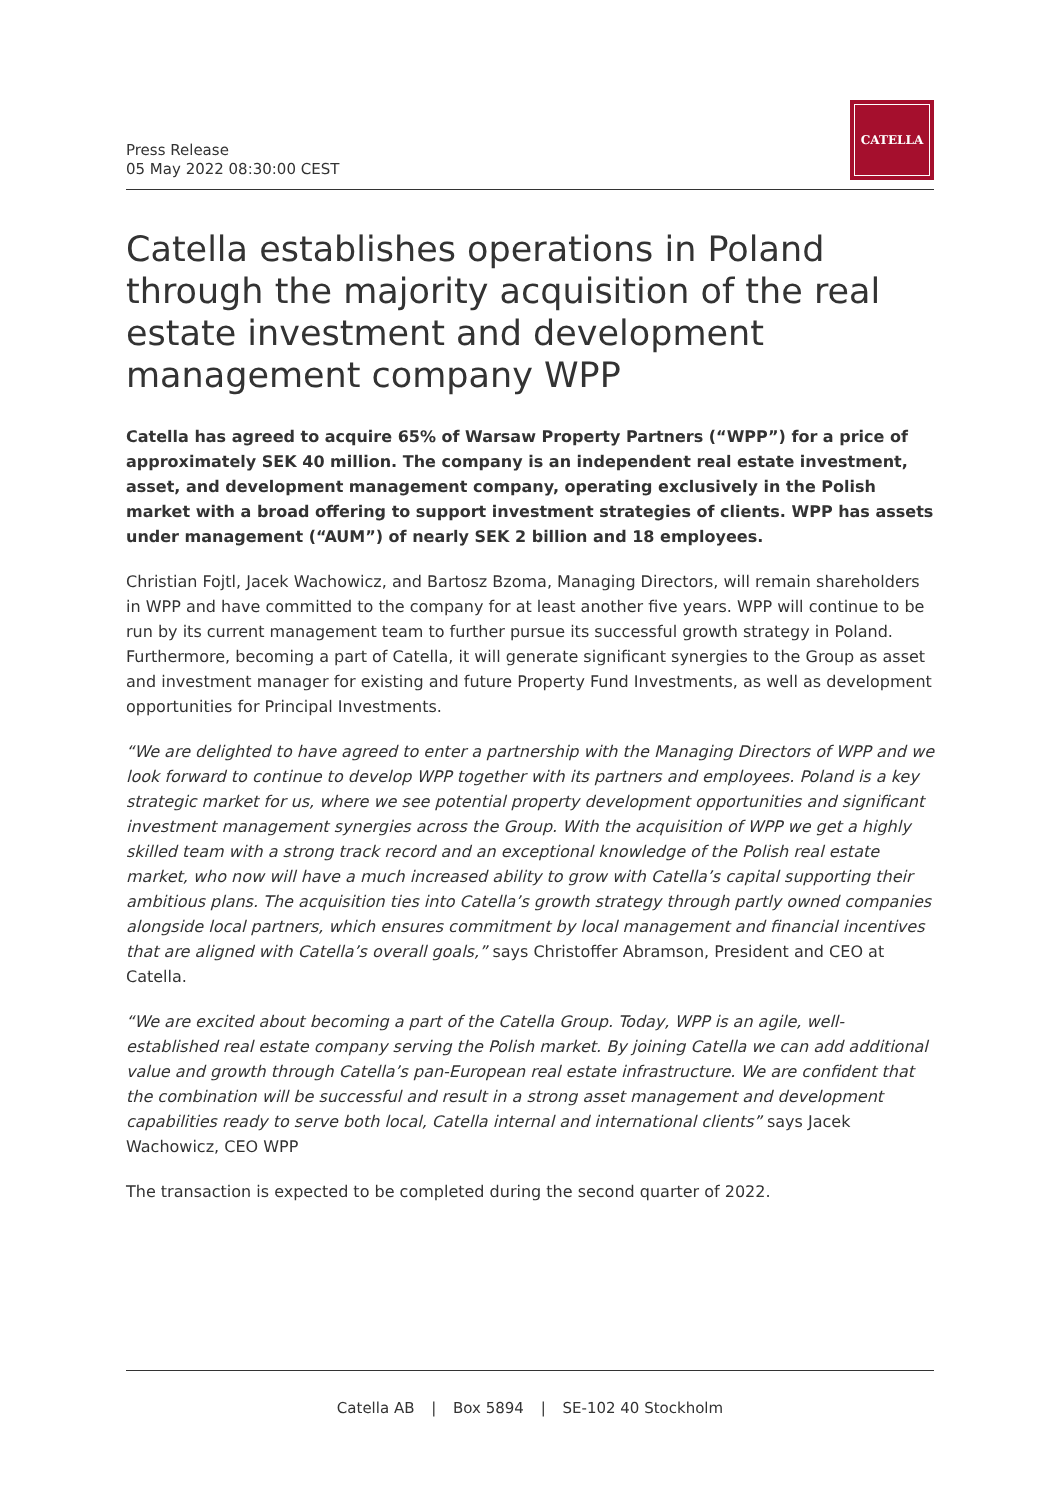Press Release
05 May 2022 08:30:00 CEST
CATELLA
Catella establishes operations in Poland through the majority acquisition of the real estate investment and development management company WPP
Catella has agreed to acquire 65% of Warsaw Property Partners (“WPP”) for a price of approximately SEK 40 million. The company is an independent real estate investment, asset, and development management company, operating exclusively in the Polish market with a broad offering to support investment strategies of clients. WPP has assets under management (“AUM”) of nearly SEK 2 billion and 18 employees.
Christian Fojtl, Jacek Wachowicz, and Bartosz Bzoma, Managing Directors, will remain shareholders in WPP and have committed to the company for at least another five years. WPP will continue to be run by its current management team to further pursue its successful growth strategy in Poland. Furthermore, becoming a part of Catella, it will generate significant synergies to the Group as asset and investment manager for existing and future Property Fund Investments, as well as development opportunities for Principal Investments.
“We are delighted to have agreed to enter a partnership with the Managing Directors of WPP and we look forward to continue to develop WPP together with its partners and employees. Poland is a key strategic market for us, where we see potential property development opportunities and significant investment management synergies across the Group. With the acquisition of WPP we get a highly skilled team with a strong track record and an exceptional knowledge of the Polish real estate market, who now will have a much increased ability to grow with Catella’s capital supporting their ambitious plans. The acquisition ties into Catella’s growth strategy through partly owned companies alongside local partners, which ensures commitment by local management and financial incentives that are aligned with Catella’s overall goals,” says Christoffer Abramson, President and CEO at Catella.
“We are excited about becoming a part of the Catella Group. Today, WPP is an agile, well-established real estate company serving the Polish market. By joining Catella we can add additional value and growth through Catella’s pan-European real estate infrastructure. We are confident that the combination will be successful and result in a strong asset management and development capabilities ready to serve both local, Catella internal and international clients” says Jacek Wachowicz, CEO WPP
The transaction is expected to be completed during the second quarter of 2022.
Catella AB | Box 5894 | SE-102 40 Stockholm